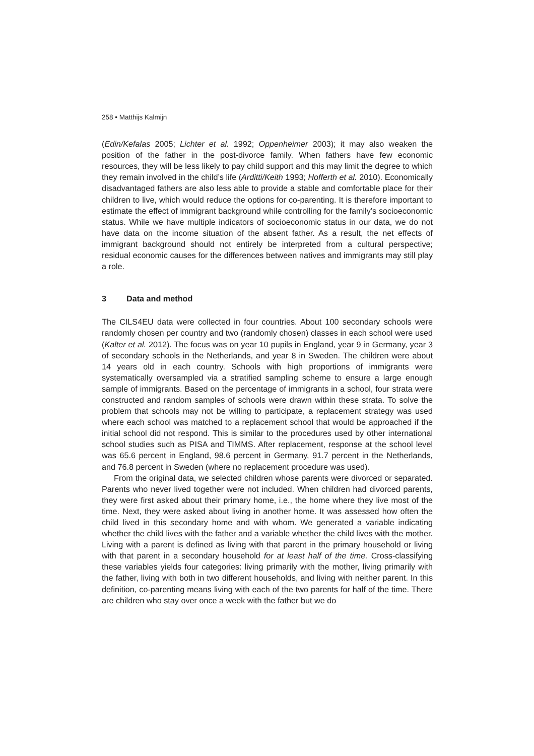258 • Matthijs Kalmijn
(Edin/Kefalas 2005; Lichter et al. 1992; Oppenheimer 2003); it may also weaken the position of the father in the post-divorce family. When fathers have few economic resources, they will be less likely to pay child support and this may limit the degree to which they remain involved in the child’s life (Arditti/Keith 1993; Hofferth et al. 2010). Economically disadvantaged fathers are also less able to provide a stable and comfortable place for their children to live, which would reduce the options for co-parenting. It is therefore important to estimate the effect of immigrant background while controlling for the family’s socioeconomic status. While we have multiple indicators of socioeconomic status in our data, we do not have data on the income situation of the absent father. As a result, the net effects of immigrant background should not entirely be interpreted from a cultural perspective; residual economic causes for the differences between natives and immigrants may still play a role.
3 Data and method
The CILS4EU data were collected in four countries. About 100 secondary schools were randomly chosen per country and two (randomly chosen) classes in each school were used (Kalter et al. 2012). The focus was on year 10 pupils in England, year 9 in Germany, year 3 of secondary schools in the Netherlands, and year 8 in Sweden. The children were about 14 years old in each country. Schools with high proportions of immigrants were systematically oversampled via a stratified sampling scheme to ensure a large enough sample of immigrants. Based on the percentage of immigrants in a school, four strata were constructed and random samples of schools were drawn within these strata. To solve the problem that schools may not be willing to participate, a replacement strategy was used where each school was matched to a replacement school that would be approached if the initial school did not respond. This is similar to the procedures used by other international school studies such as PISA and TIMMS. After replacement, response at the school level was 65.6 percent in England, 98.6 percent in Germany, 91.7 percent in the Netherlands, and 76.8 percent in Sweden (where no replacement procedure was used).
From the original data, we selected children whose parents were divorced or separated. Parents who never lived together were not included. When children had divorced parents, they were first asked about their primary home, i.e., the home where they live most of the time. Next, they were asked about living in another home. It was assessed how often the child lived in this secondary home and with whom. We generated a variable indicating whether the child lives with the father and a variable whether the child lives with the mother. Living with a parent is defined as living with that parent in the primary household or living with that parent in a secondary household for at least half of the time. Cross-classifying these variables yields four categories: living primarily with the mother, living primarily with the father, living with both in two different households, and living with neither parent. In this definition, co-parenting means living with each of the two parents for half of the time. There are children who stay over once a week with the father but we do